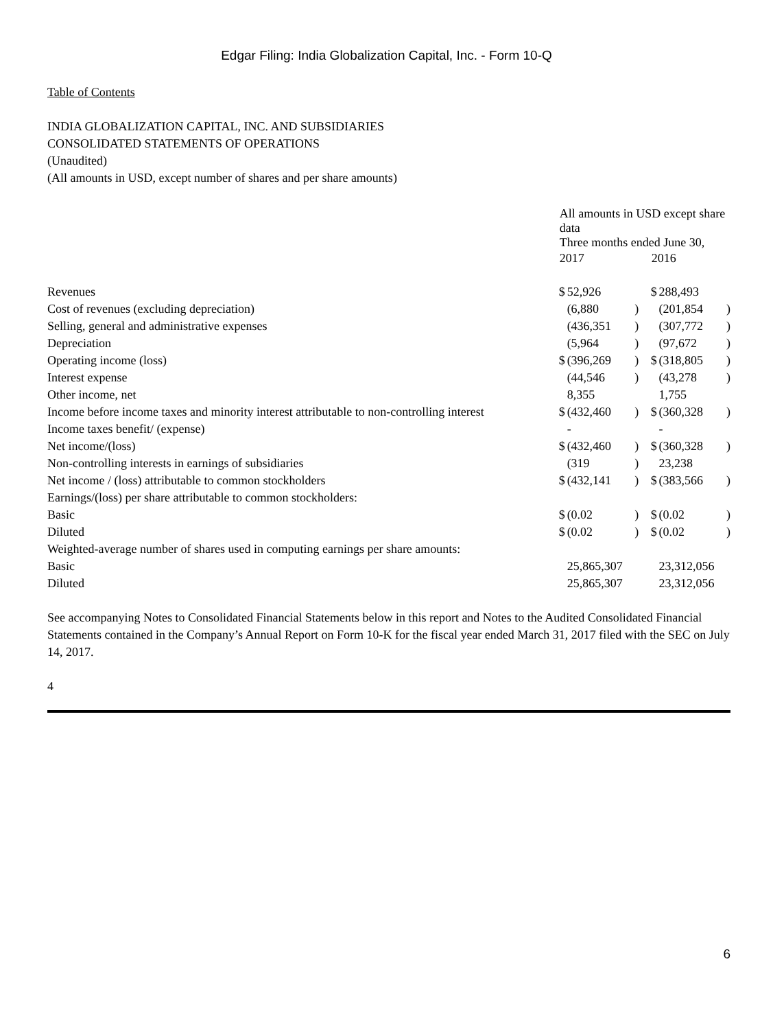Edgar Filing: India Globalization Capital, Inc. - Form 10-Q
Table of Contents
INDIA GLOBALIZATION CAPITAL, INC. AND SUBSIDIARIES
CONSOLIDATED STATEMENTS OF OPERATIONS
(Unaudited)
(All amounts in USD, except number of shares and per share amounts)
| | All amounts in USD except share data Three months ended June 30, | | | | | |
| | 2017 | | | 2016 | | |
| Revenues | $ | 52,926 | | $ | 288,493 | |
| Cost of revenues (excluding depreciation) | | (6,880 | ) | | (201,854 | ) |
| Selling, general and administrative expenses | | (436,351 | ) | | (307,772 | ) |
| Depreciation | | (5,964 | ) | | (97,672 | ) |
| Operating income (loss) | $ | (396,269 | ) | $ | (318,805 | ) |
| Interest expense | | (44,546 | ) | | (43,278 | ) |
| Other income, net | | 8,355 | | | 1,755 | |
| Income before income taxes and minority interest attributable to non-controlling interest | $ | (432,460 | ) | $ | (360,328 | ) |
| Income taxes benefit/ (expense) | | - | | | - | |
| Net income/(loss) | $ | (432,460 | ) | $ | (360,328 | ) |
| Non-controlling interests in earnings of subsidiaries | | (319 | ) | | 23,238 | |
| Net income / (loss) attributable to common stockholders | $ | (432,141 | ) | $ | (383,566 | ) |
| Earnings/(loss) per share attributable to common stockholders: | | | | | | |
| Basic | $ | (0.02 | ) | $ | (0.02 | ) |
| Diluted | $ | (0.02 | ) | $ | (0.02 | ) |
| Weighted-average number of shares used in computing earnings per share amounts: | | | | | | |
| Basic | | 25,865,307 | | | 23,312,056 | |
| Diluted | | 25,865,307 | | | 23,312,056 | |
See accompanying Notes to Consolidated Financial Statements below in this report and Notes to the Audited Consolidated Financial Statements contained in the Company’s Annual Report on Form 10-K for the fiscal year ended March 31, 2017 filed with the SEC on July 14, 2017.
4
6